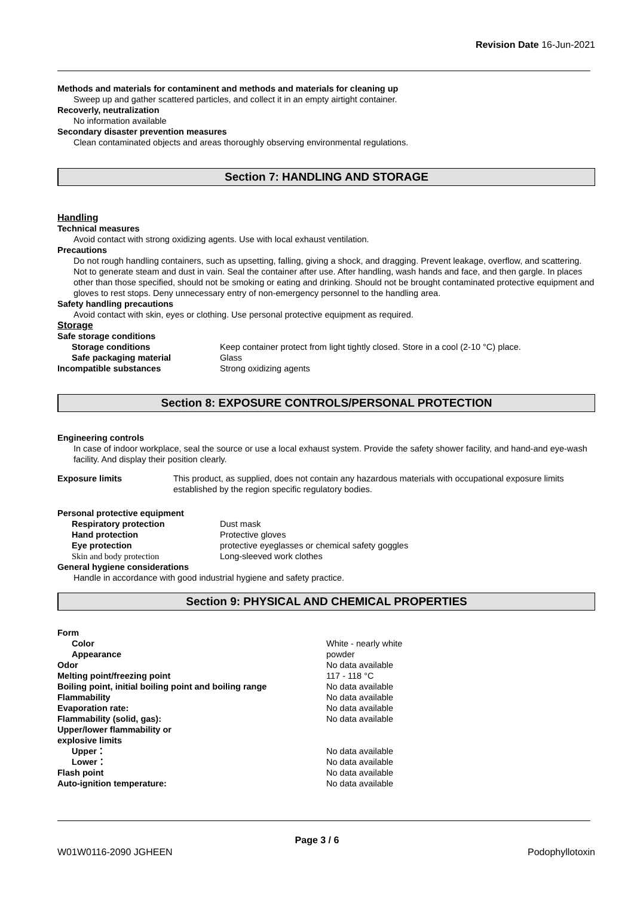Revision Date 16-Jun-2021
Methods and materials for contaminent and methods and materials for cleaning up
Sweep up and gather scattered particles, and collect it in an empty airtight container.
Recoverly, neutralization
No information available
Secondary disaster prevention measures
Clean contaminated objects and areas thoroughly observing environmental regulations.
Section 7: HANDLING AND STORAGE
Handling
Technical measures
Avoid contact with strong oxidizing agents. Use with local exhaust ventilation.
Precautions
Do not rough handling containers, such as upsetting, falling, giving a shock, and dragging. Prevent leakage, overflow, and scattering. Not to generate steam and dust in vain. Seal the container after use. After handling, wash hands and face, and then gargle. In places other than those specified, should not be smoking or eating and drinking. Should not be brought contaminated protective equipment and gloves to rest stops. Deny unnecessary entry of non-emergency personnel to the handling area.
Safety handling precautions
Avoid contact with skin, eyes or clothing. Use personal protective equipment as required.
Storage
Safe storage conditions
Storage conditions Keep container protect from light tightly closed. Store in a cool (2-10 °C) place.
Safe packaging material Glass
Incompatible substances Strong oxidizing agents
Section 8: EXPOSURE CONTROLS/PERSONAL PROTECTION
Engineering controls
In case of indoor workplace, seal the source or use a local exhaust system. Provide the safety shower facility, and hand-and eye-wash facility. And display their position clearly.
Exposure limits This product, as supplied, does not contain any hazardous materials with occupational exposure limits established by the region specific regulatory bodies.
Personal protective equipment
Respiratory protection Dust mask
Hand protection Protective gloves
Eye protection protective eyeglasses or chemical safety goggles
Skin and body protection Long-sleeved work clothes
General hygiene considerations
Handle in accordance with good industrial hygiene and safety practice.
Section 9: PHYSICAL AND CHEMICAL PROPERTIES
Form
Color White - nearly white
Appearance powder
Odor No data available
Melting point/freezing point 117 - 118 °C
Boiling point, initial boiling point and boiling range No data available
Flammability No data available
Evaporation rate: No data available
Flammability (solid, gas): No data available
Upper/lower flammability or
explosive limits
Upper： No data available
Lower： No data available
Flash point No data available
Auto-ignition temperature: No data available
Page 3 / 6
W01W0116-2090 JGHEEN Podophyllotoxin